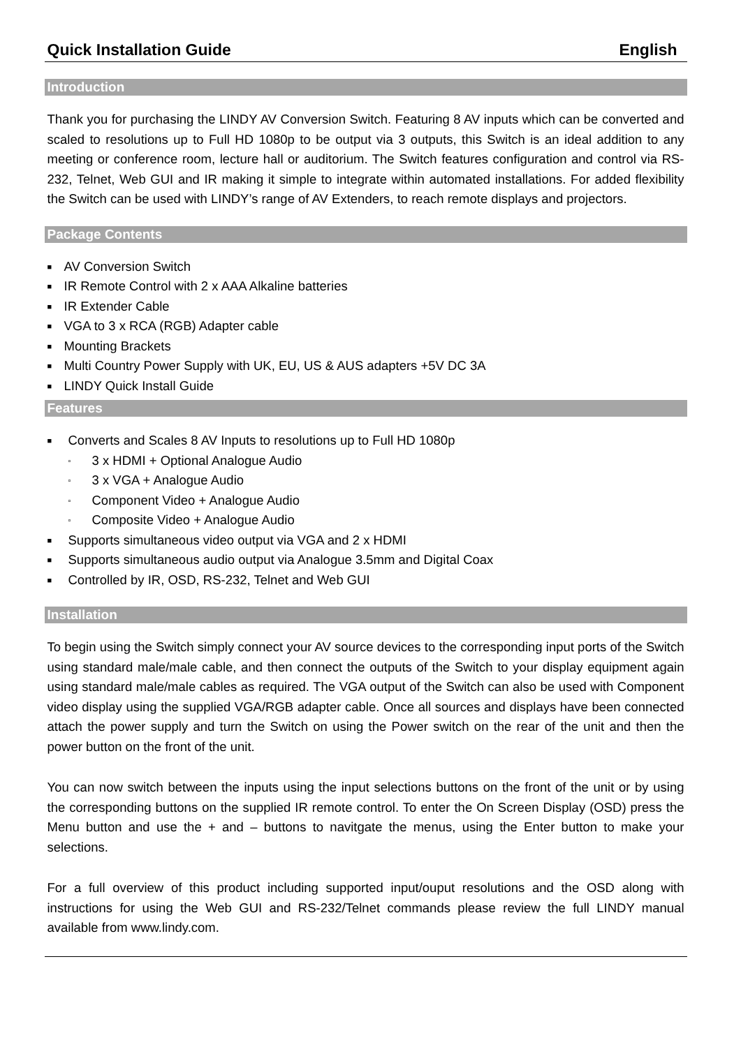Quick Installation Guide English
Introduction
Thank you for purchasing the LINDY AV Conversion Switch. Featuring 8 AV inputs which can be converted and scaled to resolutions up to Full HD 1080p to be output via 3 outputs, this Switch is an ideal addition to any meeting or conference room, lecture hall or auditorium. The Switch features configuration and control via RS-232, Telnet, Web GUI and IR making it simple to integrate within automated installations. For added flexibility the Switch can be used with LINDY’s range of AV Extenders, to reach remote displays and projectors.
Package Contents
■ AV Conversion Switch
■ IR Remote Control with 2 x AAA Alkaline batteries
■ IR Extender Cable
■ VGA to 3 x RCA (RGB) Adapter cable
■ Mounting Brackets
■ Multi Country Power Supply with UK, EU, US & AUS adapters +5V DC 3A
■ LINDY Quick Install Guide
Features
■ Converts and Scales 8 AV Inputs to resolutions up to Full HD 1080p
▫ 3 x HDMI + Optional Analogue Audio
▫ 3 x VGA + Analogue Audio
▫ Component Video + Analogue Audio
▫ Composite Video + Analogue Audio
■ Supports simultaneous video output via VGA and 2 x HDMI
■ Supports simultaneous audio output via Analogue 3.5mm and Digital Coax
■ Controlled by IR, OSD, RS-232, Telnet and Web GUI
Installation
To begin using the Switch simply connect your AV source devices to the corresponding input ports of the Switch using standard male/male cable, and then connect the outputs of the Switch to your display equipment again using standard male/male cables as required. The VGA output of the Switch can also be used with Component video display using the supplied VGA/RGB adapter cable. Once all sources and displays have been connected attach the power supply and turn the Switch on using the Power switch on the rear of the unit and then the power button on the front of the unit.
You can now switch between the inputs using the input selections buttons on the front of the unit or by using the corresponding buttons on the supplied IR remote control. To enter the On Screen Display (OSD) press the Menu button and use the + and – buttons to navitgate the menus, using the Enter button to make your selections.
For a full overview of this product including supported input/ouput resolutions and the OSD along with instructions for using the Web GUI and RS-232/Telnet commands please review the full LINDY manual available from www.lindy.com.